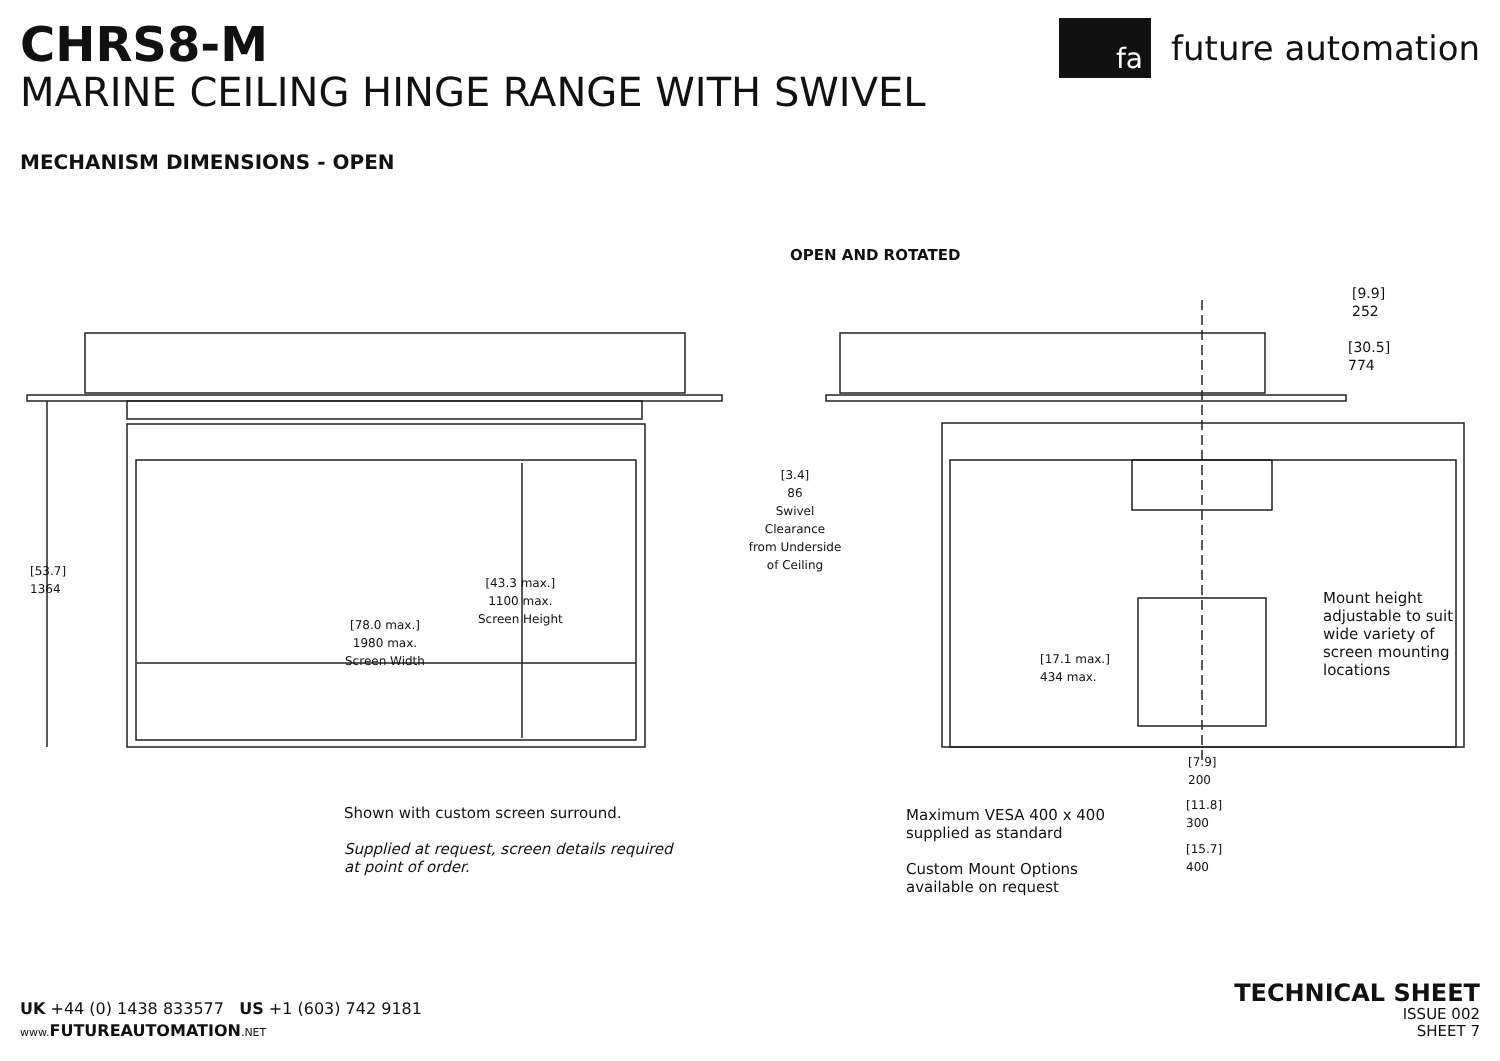CHRS8-M
MARINE CEILING HINGE RANGE WITH SWIVEL
MECHANISM DIMENSIONS - OPEN
fa future automation
OPEN AND ROTATED
[9.9]
252
[30.5]
774
[3.4]
86
Swivel Clearance
from Underside
of Ceiling
[53.7]
1364
[43.3 max.]
1100 max.
Screen Height
[78.0 max.]
1980 max.
Screen Width
[17.1 max.]
434 max.
Mount height
adjustable to suit
wide variety of
screen mounting
locations
[7.9]
200
[11.8]
300
[15.7]
400
Shown with custom screen surround.
Supplied at request, screen details required
at point of order.
Maximum VESA 400 x 400
supplied as standard
Custom Mount Options
available on request
UK +44 (0) 1438 833577 US +1 (603) 742 9181
www. FUTUREAUTOMATION.NET
TECHNICAL SHEET
ISSUE 002
SHEET 7